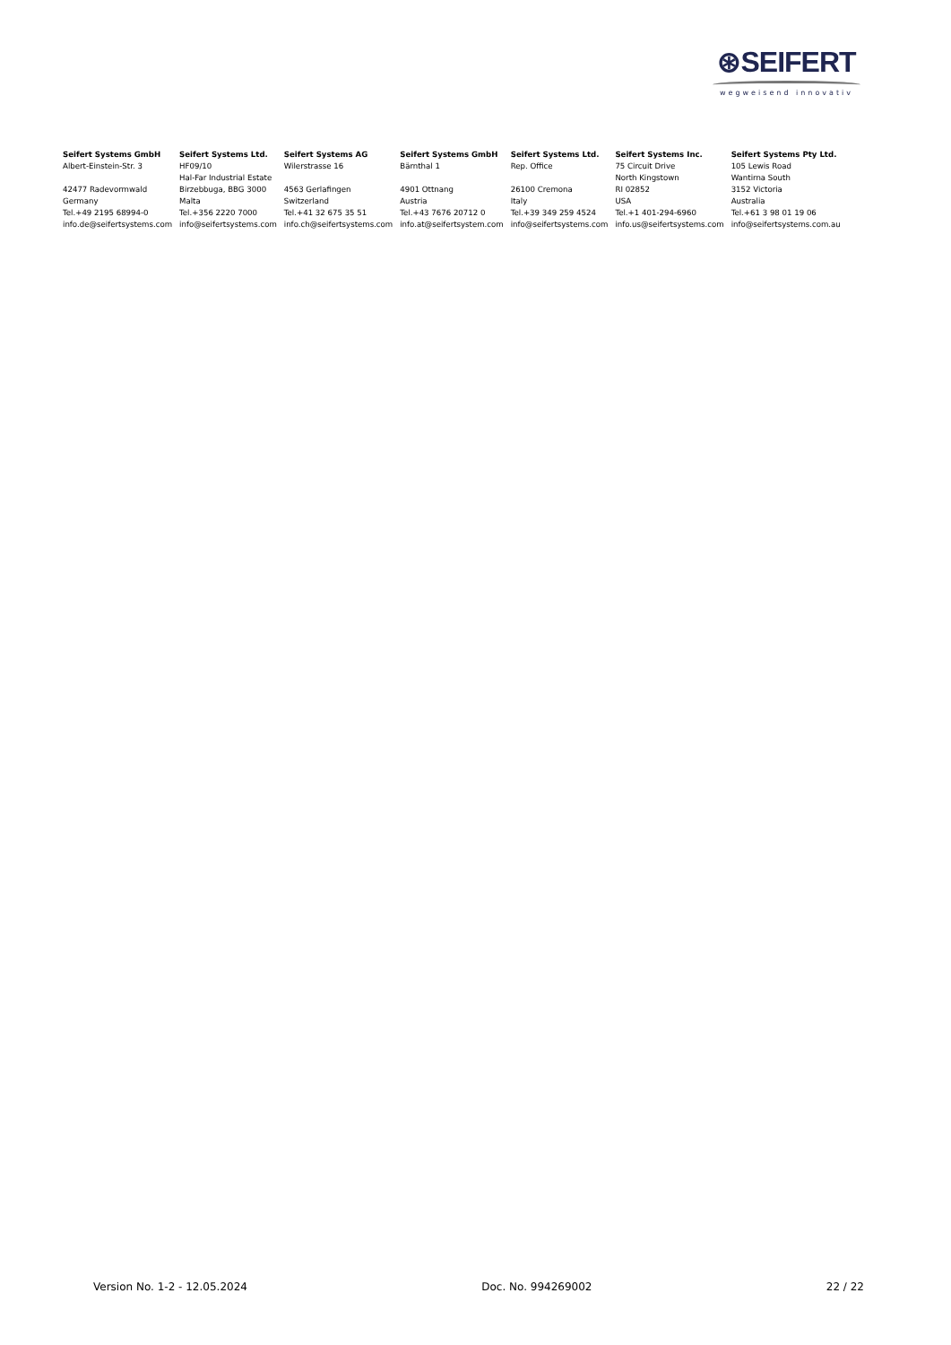⊛SEIFERT
wegweisend innovativ
| Seifert Systems GmbH | Seifert Systems Ltd. | Seifert Systems AG | Seifert Systems GmbH | Seifert Systems Ltd. | Seifert Systems Inc. | Seifert Systems Pty Ltd. |
| --- | --- | --- | --- | --- | --- | --- |
| Albert-Einstein-Str. 3 | HF09/10 | Wilerstrasse 16 | Bärnthal 1 | Rep. Office | 75 Circuit Drive | 105 Lewis Road |
| | Hal-Far Industrial Estate | | | | North Kingstown | Wantirna South |
| 42477 Radevormwald | Birzebbuga, BBG 3000 | 4563 Gerlafingen | 4901 Ottnang | 26100 Cremona | RI 02852 | 3152 Victoria |
| Germany | Malta | Switzerland | Austria | Italy | USA | Australia |
| Tel.+49 2195 68994-0 | Tel.+356 2220 7000 | Tel.+41 32 675 35 51 | Tel.+43 7676 20712 0 | Tel.+39 349 259 4524 | Tel.+1 401-294-6960 | Tel.+61 3 98 01 19 06 |
| info.de@seifertsystems.com | info@seifertsystems.com | info.ch@seifertsystems.com | info.at@seifertsystem.com | info@seifertsystems.com | info.us@seifertsystems.com | info@seifertsystems.com.au |
Version No. 1-2 - 12.05.2024 Doc. No. 994269002 22 / 22